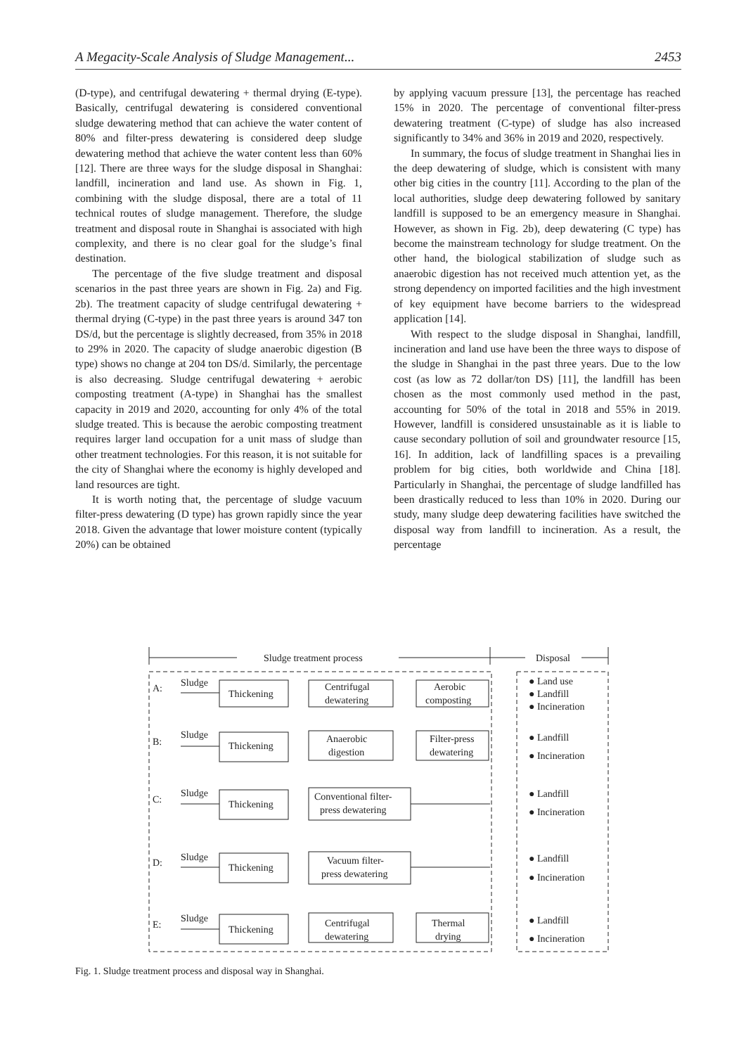A Megacity-Scale Analysis of Sludge Management... 2453
(D-type), and centrifugal dewatering + thermal drying (E-type). Basically, centrifugal dewatering is considered conventional sludge dewatering method that can achieve the water content of 80% and filter-press dewatering is considered deep sludge dewatering method that achieve the water content less than 60% [12]. There are three ways for the sludge disposal in Shanghai: landfill, incineration and land use. As shown in Fig. 1, combining with the sludge disposal, there are a total of 11 technical routes of sludge management. Therefore, the sludge treatment and disposal route in Shanghai is associated with high complexity, and there is no clear goal for the sludge’s final destination.
The percentage of the five sludge treatment and disposal scenarios in the past three years are shown in Fig. 2a) and Fig. 2b). The treatment capacity of sludge centrifugal dewatering + thermal drying (C-type) in the past three years is around 347 ton DS/d, but the percentage is slightly decreased, from 35% in 2018 to 29% in 2020. The capacity of sludge anaerobic digestion (B type) shows no change at 204 ton DS/d. Similarly, the percentage is also decreasing. Sludge centrifugal dewatering + aerobic composting treatment (A-type) in Shanghai has the smallest capacity in 2019 and 2020, accounting for only 4% of the total sludge treated. This is because the aerobic composting treatment requires larger land occupation for a unit mass of sludge than other treatment technologies. For this reason, it is not suitable for the city of Shanghai where the economy is highly developed and land resources are tight.
It is worth noting that, the percentage of sludge vacuum filter-press dewatering (D type) has grown rapidly since the year 2018. Given the advantage that lower moisture content (typically 20%) can be obtained
by applying vacuum pressure [13], the percentage has reached 15% in 2020. The percentage of conventional filter-press dewatering treatment (C-type) of sludge has also increased significantly to 34% and 36% in 2019 and 2020, respectively.
In summary, the focus of sludge treatment in Shanghai lies in the deep dewatering of sludge, which is consistent with many other big cities in the country [11]. According to the plan of the local authorities, sludge deep dewatering followed by sanitary landfill is supposed to be an emergency measure in Shanghai. However, as shown in Fig. 2b), deep dewatering (C type) has become the mainstream technology for sludge treatment. On the other hand, the biological stabilization of sludge such as anaerobic digestion has not received much attention yet, as the strong dependency on imported facilities and the high investment of key equipment have become barriers to the widespread application [14].
With respect to the sludge disposal in Shanghai, landfill, incineration and land use have been the three ways to dispose of the sludge in Shanghai in the past three years. Due to the low cost (as low as 72 dollar/ton DS) [11], the landfill has been chosen as the most commonly used method in the past, accounting for 50% of the total in 2018 and 55% in 2019. However, landfill is considered unsustainable as it is liable to cause secondary pollution of soil and groundwater resource [15, 16]. In addition, lack of landfilling spaces is a prevailing problem for big cities, both worldwide and China [18]. Particularly in Shanghai, the percentage of sludge landfilled has been drastically reduced to less than 10% in 2020. During our study, many sludge deep dewatering facilities have switched the disposal way from landfill to incineration. As a result, the percentage
Sludge treatment process
Disposal
A:
Sludge
Thickening
Centrifugal
dewatering
Aerobic
composting
● Land use
● Landfill
● Incineration
B:
Sludge
Thickening
Anaerobic
digestion
Filter-press
dewatering
● Landfill
● Incineration
C:
Sludge
Thickening
Conventional filter-
press dewatering
● Landfill
● Incineration
D:
Sludge
Thickening
Vacuum filter-
press dewatering
● Landfill
● Incineration
E:
Sludge
Thickening
Centrifugal
dewatering
Thermal
drying
● Landfill
● Incineration
Fig. 1. Sludge treatment process and disposal way in Shanghai.